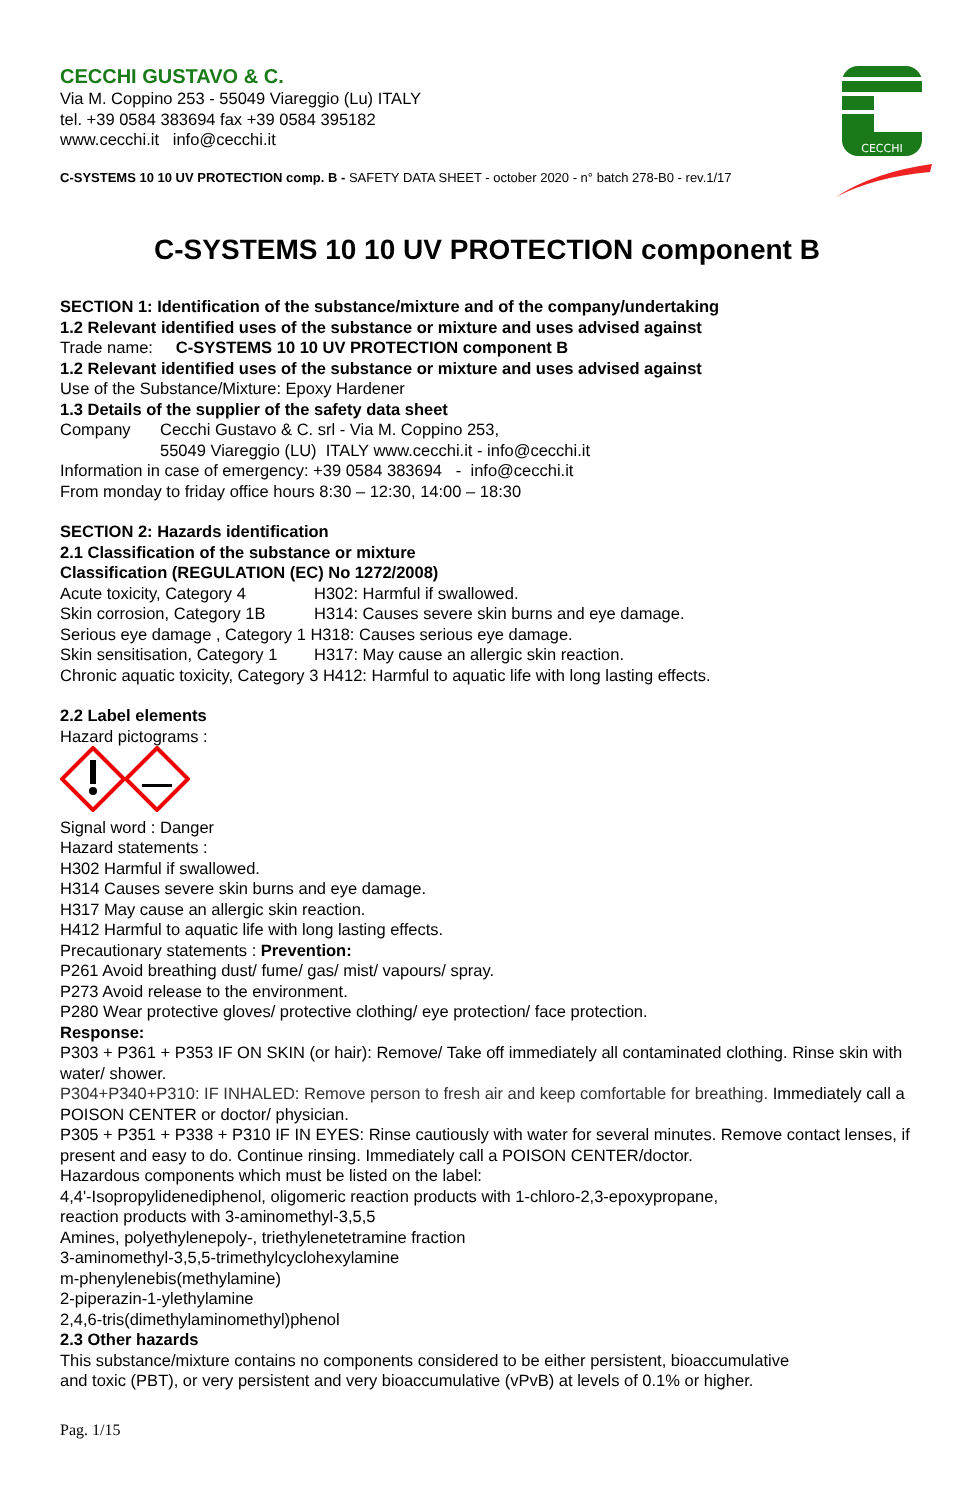CECCHI
CECCHI GUSTAVO & C.
Via M. Coppino 253 - 55049 Viareggio (Lu) ITALY
tel. +39 0584 383694 fax +39 0584 395182
www.cecchi.it info@cecchi.it
C-SYSTEMS 10 10 UV PROTECTION comp. B - SAFETY DATA SHEET - october 2020 - n° batch 278-B0 - rev.1/17
C-SYSTEMS 10 10 UV PROTECTION component B
SECTION 1: Identification of the substance/mixture and of the company/undertaking
1.2 Relevant identified uses of the substance or mixture and uses advised against
Trade name: C-SYSTEMS 10 10 UV PROTECTION component B
1.2 Relevant identified uses of the substance or mixture and uses advised against
Use of the Substance/Mixture: Epoxy Hardener
1.3 Details of the supplier of the safety data sheet
Company Cecchi Gustavo & C. srl - Via M. Coppino 253,
55049 Viareggio (LU) ITALY www.cecchi.it - info@cecchi.it
Information in case of emergency: +39 0584 383694 - info@cecchi.it
From monday to friday office hours 8:30 – 12:30, 14:00 – 18:30
SECTION 2: Hazards identification
2.1 Classification of the substance or mixture
Classification (REGULATION (EC) No 1272/2008)
Acute toxicity, Category 4 H302: Harmful if swallowed.
Skin corrosion, Category 1B H314: Causes severe skin burns and eye damage.
Serious eye damage , Category 1 H318: Causes serious eye damage.
Skin sensitisation, Category 1 H317: May cause an allergic skin reaction.
Chronic aquatic toxicity, Category 3 H412: Harmful to aquatic life with long lasting effects.
2.2 Label elements
Hazard pictograms :
Signal word : Danger
Hazard statements :
H302 Harmful if swallowed.
H314 Causes severe skin burns and eye damage.
H317 May cause an allergic skin reaction.
H412 Harmful to aquatic life with long lasting effects.
Precautionary statements : Prevention:
P261 Avoid breathing dust/ fume/ gas/ mist/ vapours/ spray.
P273 Avoid release to the environment.
P280 Wear protective gloves/ protective clothing/ eye protection/ face protection.
Response:
P303 + P361 + P353 IF ON SKIN (or hair): Remove/ Take off immediately all contaminated clothing. Rinse skin with water/ shower.
P304+P340+P310: IF INHALED: Remove person to fresh air and keep comfortable for breathing. Immediately call a POISON CENTER or doctor/ physician.
P305 + P351 + P338 + P310 IF IN EYES: Rinse cautiously with water for several minutes. Remove contact lenses, if present and easy to do. Continue rinsing. Immediately call a POISON CENTER/doctor.
Hazardous components which must be listed on the label:
4,4'-Isopropylidenediphenol, oligomeric reaction products with 1-chloro-2,3-epoxypropane,
reaction products with 3-aminomethyl-3,5,5
Amines, polyethylenepoly-, triethylenetetramine fraction
3-aminomethyl-3,5,5-trimethylcyclohexylamine
m-phenylenebis(methylamine)
2-piperazin-1-ylethylamine
2,4,6-tris(dimethylaminomethyl)phenol
2.3 Other hazards
This substance/mixture contains no components considered to be either persistent, bioaccumulative
and toxic (PBT), or very persistent and very bioaccumulative (vPvB) at levels of 0.1% or higher.
Pag. 1/15